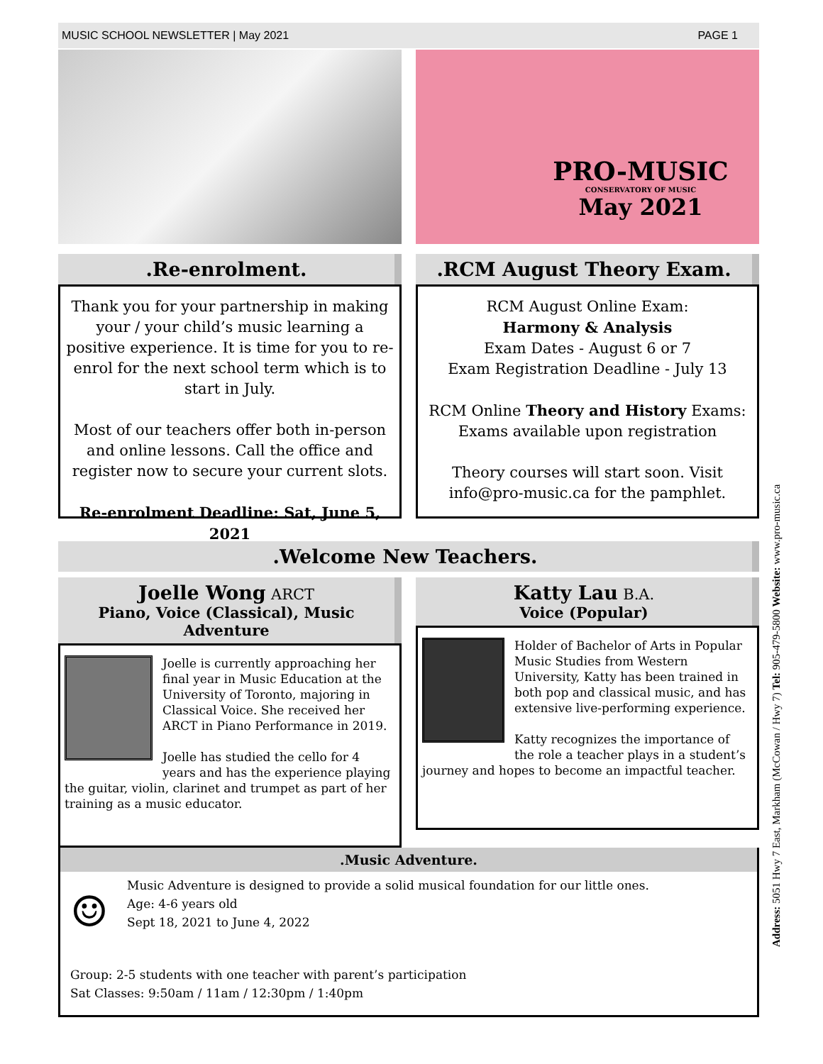MUSIC SCHOOL NEWSLETTER | May 2021 PAGE 1
PRO-MUSIC
CONSERVATORY OF MUSIC
May 2021
.Re-enrolment.
Thank you for your partnership in making your / your child’s music learning a positive experience. It is time for you to re-enrol for the next school term which is to start in July.
Most of our teachers offer both in-person and online lessons. Call the office and register now to secure your current slots.
Re-enrolment Deadline: Sat, June 5, 2021
.RCM August Theory Exam.
RCM August Online Exam:
Harmony & Analysis
Exam Dates - August 6 or 7
Exam Registration Deadline - July 13
RCM Online Theory and History Exams:
Exams available upon registration
Theory courses will start soon. Visit info@pro-music.ca for the pamphlet.
.Welcome New Teachers.
Joelle Wong ARCT
Piano, Voice (Classical), Music Adventure
Joelle is currently approaching her final year in Music Education at the University of Toronto, majoring in Classical Voice. She received her ARCT in Piano Performance in 2019.
Joelle has studied the cello for 4 years and has the experience playing the guitar, violin, clarinet and trumpet as part of her training as a music educator.
Katty Lau B.A.
Voice (Popular)
Holder of Bachelor of Arts in Popular Music Studies from Western University, Katty has been trained in both pop and classical music, and has extensive live-performing experience.
Katty recognizes the importance of the role a teacher plays in a student’s journey and hopes to become an impactful teacher.
.Music Adventure.
☺
Music Adventure is designed to provide a solid musical foundation for our little ones.
Age: 4-6 years old
Sept 18, 2021 to June 4, 2022
Group: 2-5 students with one teacher with parent’s participation
Sat Classes: 9:50am / 11am / 12:30pm / 1:40pm
Address: 5051 Hwy 7 East, Markham (McCowan / Hwy 7) Tel: 905-479-5800 Website: www.pro-music.ca